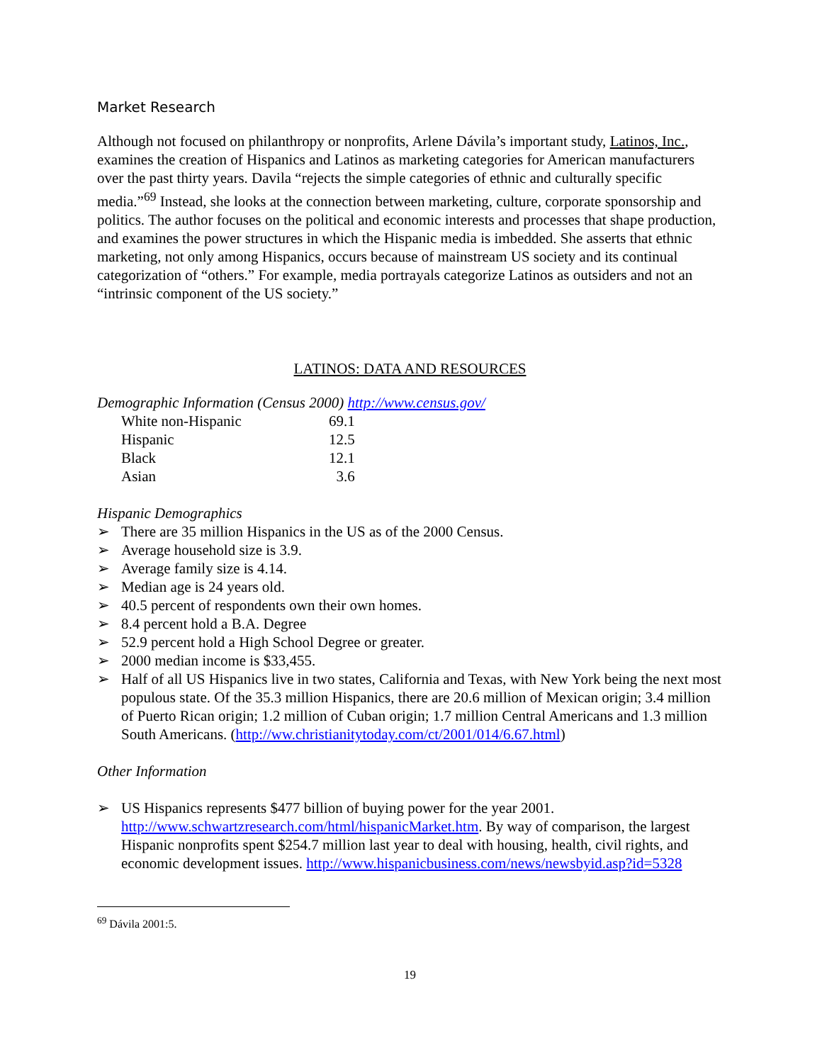Market Research
Although not focused on philanthropy or nonprofits, Arlene Dávila’s important study, Latinos, Inc., examines the creation of Hispanics and Latinos as marketing categories for American manufacturers over the past thirty years. Davila “rejects the simple categories of ethnic and culturally specific media.”<sup>69</sup> Instead, she looks at the connection between marketing, culture, corporate sponsorship and politics. The author focuses on the political and economic interests and processes that shape production, and examines the power structures in which the Hispanic media is imbedded. She asserts that ethnic marketing, not only among Hispanics, occurs because of mainstream US society and its continual categorization of “others.” For example, media portrayals categorize Latinos as outsiders and not an “intrinsic component of the US society.”
LATINOS: DATA AND RESOURCES
Demographic Information (Census 2000) http://www.census.gov/
| White non-Hispanic | 69.1 |
| Hispanic | 12.5 |
| Black | 12.1 |
| Asian | 3.6 |
Hispanic Demographics
➢ There are 35 million Hispanics in the US as of the 2000 Census.
➢ Average household size is 3.9.
➢ Average family size is 4.14.
➢ Median age is 24 years old.
➢ 40.5 percent of respondents own their own homes.
➢ 8.4 percent hold a B.A. Degree
➢ 52.9 percent hold a High School Degree or greater.
➢ 2000 median income is $33,455.
➢ Half of all US Hispanics live in two states, California and Texas, with New York being the next most populous state. Of the 35.3 million Hispanics, there are 20.6 million of Mexican origin; 3.4 million of Puerto Rican origin; 1.2 million of Cuban origin; 1.7 million Central Americans and 1.3 million South Americans. (http://ww.christianitytoday.com/ct/2001/014/6.67.html)
Other Information
➢ US Hispanics represents $477 billion of buying power for the year 2001. http://www.schwartzresearch.com/html/hispanicMarket.htm. By way of comparison, the largest Hispanic nonprofits spent $254.7 million last year to deal with housing, health, civil rights, and economic development issues. http://www.hispanicbusiness.com/news/newsbyid.asp?id=5328
<sup>69</sup> Dávila 2001:5.
19